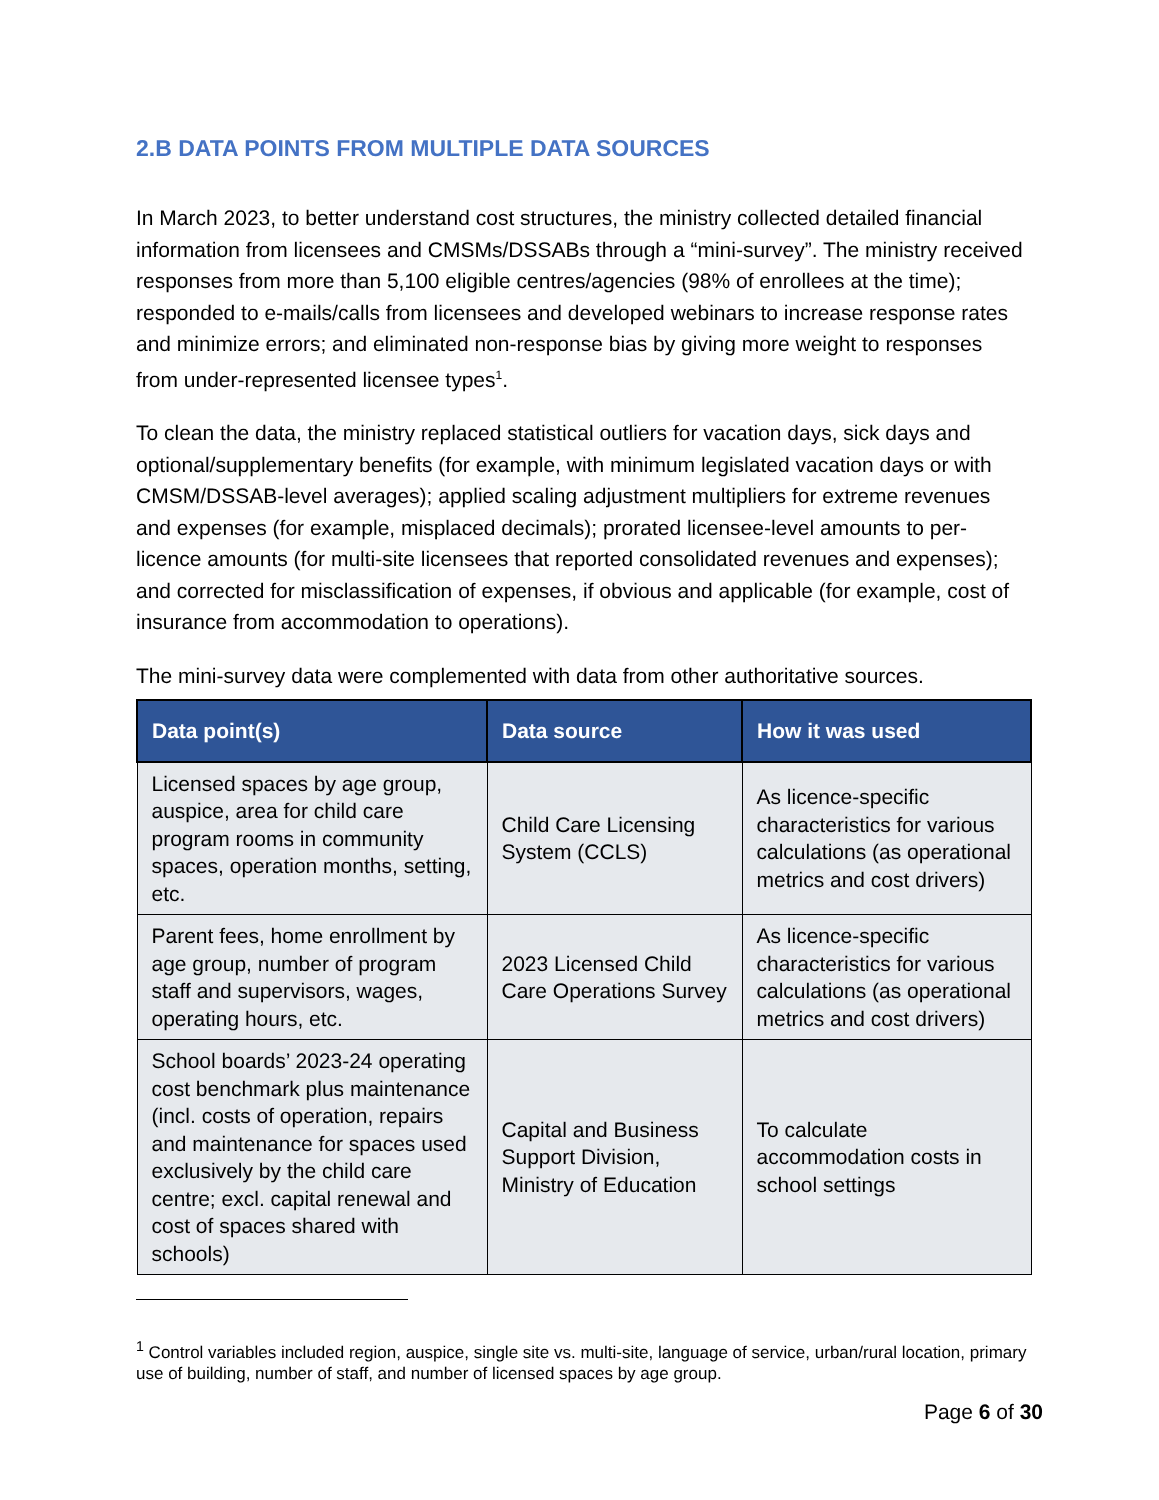2.B DATA POINTS FROM MULTIPLE DATA SOURCES
In March 2023, to better understand cost structures, the ministry collected detailed financial information from licensees and CMSMs/DSSABs through a “mini-survey”. The ministry received responses from more than 5,100 eligible centres/agencies (98% of enrollees at the time); responded to e-mails/calls from licensees and developed webinars to increase response rates and minimize errors; and eliminated non-response bias by giving more weight to responses from under-represented licensee types<sup>1</sup>.
To clean the data, the ministry replaced statistical outliers for vacation days, sick days and optional/supplementary benefits (for example, with minimum legislated vacation days or with CMSM/DSSAB-level averages); applied scaling adjustment multipliers for extreme revenues and expenses (for example, misplaced decimals); prorated licensee-level amounts to per-licence amounts (for multi-site licensees that reported consolidated revenues and expenses); and corrected for misclassification of expenses, if obvious and applicable (for example, cost of insurance from accommodation to operations).
The mini-survey data were complemented with data from other authoritative sources.
| Data point(s) | Data source | How it was used |
| --- | --- | --- |
| Licensed spaces by age group, auspice, area for child care program rooms in community spaces, operation months, setting, etc. | Child Care Licensing System (CCLS) | As licence-specific characteristics for various calculations (as operational metrics and cost drivers) |
| Parent fees, home enrollment by age group, number of program staff and supervisors, wages, operating hours, etc. | 2023 Licensed Child Care Operations Survey | As licence-specific characteristics for various calculations (as operational metrics and cost drivers) |
| School boards’ 2023-24 operating cost benchmark plus maintenance (incl. costs of operation, repairs and maintenance for spaces used exclusively by the child care centre; excl. capital renewal and cost of spaces shared with schools) | Capital and Business Support Division, Ministry of Education | To calculate accommodation costs in school settings |
<sup>1</sup> Control variables included region, auspice, single site vs. multi-site, language of service, urban/rural location, primary use of building, number of staff, and number of licensed spaces by age group.
Page 6 of 30